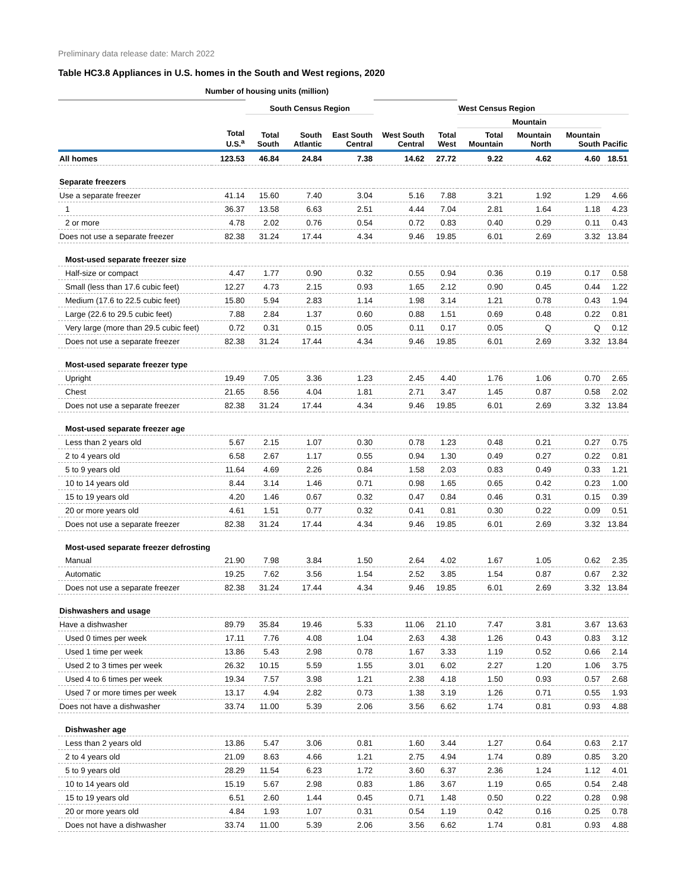Preliminary data release date: March 2022
Table HC3.8 Appliances in U.S. homes in the South and West regions, 2020
Number of housing units (million)
| | | South Census Region | | | | | West Census Region | | | |
| | | | | | | | Mountain | | | |
| | Total U.S.<sup>a</sup> | Total South | South Atlantic | East South Central | West South Central | Total West | Total Mountain | Mountain North | Mountain South | Pacific |
| All homes | 123.53 | 46.84 | 24.84 | 7.38 | 14.62 | 27.72 | 9.22 | 4.62 | 4.60 | 18.51 |
| Separate freezers | | | | | | | | | | |
| Use a separate freezer | 41.14 | 15.60 | 7.40 | 3.04 | 5.16 | 7.88 | 3.21 | 1.92 | 1.29 | 4.66 |
| 1 | 36.37 | 13.58 | 6.63 | 2.51 | 4.44 | 7.04 | 2.81 | 1.64 | 1.18 | 4.23 |
| 2 or more | 4.78 | 2.02 | 0.76 | 0.54 | 0.72 | 0.83 | 0.40 | 0.29 | 0.11 | 0.43 |
| Does not use a separate freezer | 82.38 | 31.24 | 17.44 | 4.34 | 9.46 | 19.85 | 6.01 | 2.69 | 3.32 | 13.84 |
| Most-used separate freezer size | | | | | | | | | | |
| Half-size or compact | 4.47 | 1.77 | 0.90 | 0.32 | 0.55 | 0.94 | 0.36 | 0.19 | 0.17 | 0.58 |
| Small (less than 17.6 cubic feet) | 12.27 | 4.73 | 2.15 | 0.93 | 1.65 | 2.12 | 0.90 | 0.45 | 0.44 | 1.22 |
| Medium (17.6 to 22.5 cubic feet) | 15.80 | 5.94 | 2.83 | 1.14 | 1.98 | 3.14 | 1.21 | 0.78 | 0.43 | 1.94 |
| Large (22.6 to 29.5 cubic feet) | 7.88 | 2.84 | 1.37 | 0.60 | 0.88 | 1.51 | 0.69 | 0.48 | 0.22 | 0.81 |
| Very large (more than 29.5 cubic feet) | 0.72 | 0.31 | 0.15 | 0.05 | 0.11 | 0.17 | 0.05 | Q | Q | 0.12 |
| Does not use a separate freezer | 82.38 | 31.24 | 17.44 | 4.34 | 9.46 | 19.85 | 6.01 | 2.69 | 3.32 | 13.84 |
| Most-used separate freezer type | | | | | | | | | | |
| Upright | 19.49 | 7.05 | 3.36 | 1.23 | 2.45 | 4.40 | 1.76 | 1.06 | 0.70 | 2.65 |
| Chest | 21.65 | 8.56 | 4.04 | 1.81 | 2.71 | 3.47 | 1.45 | 0.87 | 0.58 | 2.02 |
| Does not use a separate freezer | 82.38 | 31.24 | 17.44 | 4.34 | 9.46 | 19.85 | 6.01 | 2.69 | 3.32 | 13.84 |
| Most-used separate freezer age | | | | | | | | | | |
| Less than 2 years old | 5.67 | 2.15 | 1.07 | 0.30 | 0.78 | 1.23 | 0.48 | 0.21 | 0.27 | 0.75 |
| 2 to 4 years old | 6.58 | 2.67 | 1.17 | 0.55 | 0.94 | 1.30 | 0.49 | 0.27 | 0.22 | 0.81 |
| 5 to 9 years old | 11.64 | 4.69 | 2.26 | 0.84 | 1.58 | 2.03 | 0.83 | 0.49 | 0.33 | 1.21 |
| 10 to 14 years old | 8.44 | 3.14 | 1.46 | 0.71 | 0.98 | 1.65 | 0.65 | 0.42 | 0.23 | 1.00 |
| 15 to 19 years old | 4.20 | 1.46 | 0.67 | 0.32 | 0.47 | 0.84 | 0.46 | 0.31 | 0.15 | 0.39 |
| 20 or more years old | 4.61 | 1.51 | 0.77 | 0.32 | 0.41 | 0.81 | 0.30 | 0.22 | 0.09 | 0.51 |
| Does not use a separate freezer | 82.38 | 31.24 | 17.44 | 4.34 | 9.46 | 19.85 | 6.01 | 2.69 | 3.32 | 13.84 |
| Most-used separate freezer defrosting | | | | | | | | | | |
| Manual | 21.90 | 7.98 | 3.84 | 1.50 | 2.64 | 4.02 | 1.67 | 1.05 | 0.62 | 2.35 |
| Automatic | 19.25 | 7.62 | 3.56 | 1.54 | 2.52 | 3.85 | 1.54 | 0.87 | 0.67 | 2.32 |
| Does not use a separate freezer | 82.38 | 31.24 | 17.44 | 4.34 | 9.46 | 19.85 | 6.01 | 2.69 | 3.32 | 13.84 |
| Dishwashers and usage | | | | | | | | | | |
| Have a dishwasher | 89.79 | 35.84 | 19.46 | 5.33 | 11.06 | 21.10 | 7.47 | 3.81 | 3.67 | 13.63 |
| Used 0 times per week | 17.11 | 7.76 | 4.08 | 1.04 | 2.63 | 4.38 | 1.26 | 0.43 | 0.83 | 3.12 |
| Used 1 time per week | 13.86 | 5.43 | 2.98 | 0.78 | 1.67 | 3.33 | 1.19 | 0.52 | 0.66 | 2.14 |
| Used 2 to 3 times per week | 26.32 | 10.15 | 5.59 | 1.55 | 3.01 | 6.02 | 2.27 | 1.20 | 1.06 | 3.75 |
| Used 4 to 6 times per week | 19.34 | 7.57 | 3.98 | 1.21 | 2.38 | 4.18 | 1.50 | 0.93 | 0.57 | 2.68 |
| Used 7 or more times per week | 13.17 | 4.94 | 2.82 | 0.73 | 1.38 | 3.19 | 1.26 | 0.71 | 0.55 | 1.93 |
| Does not have a dishwasher | 33.74 | 11.00 | 5.39 | 2.06 | 3.56 | 6.62 | 1.74 | 0.81 | 0.93 | 4.88 |
| Dishwasher age | | | | | | | | | | |
| Less than 2 years old | 13.86 | 5.47 | 3.06 | 0.81 | 1.60 | 3.44 | 1.27 | 0.64 | 0.63 | 2.17 |
| 2 to 4 years old | 21.09 | 8.63 | 4.66 | 1.21 | 2.75 | 4.94 | 1.74 | 0.89 | 0.85 | 3.20 |
| 5 to 9 years old | 28.29 | 11.54 | 6.23 | 1.72 | 3.60 | 6.37 | 2.36 | 1.24 | 1.12 | 4.01 |
| 10 to 14 years old | 15.19 | 5.67 | 2.98 | 0.83 | 1.86 | 3.67 | 1.19 | 0.65 | 0.54 | 2.48 |
| 15 to 19 years old | 6.51 | 2.60 | 1.44 | 0.45 | 0.71 | 1.48 | 0.50 | 0.22 | 0.28 | 0.98 |
| 20 or more years old | 4.84 | 1.93 | 1.07 | 0.31 | 0.54 | 1.19 | 0.42 | 0.16 | 0.25 | 0.78 |
| Does not have a dishwasher | 33.74 | 11.00 | 5.39 | 2.06 | 3.56 | 6.62 | 1.74 | 0.81 | 0.93 | 4.88 |